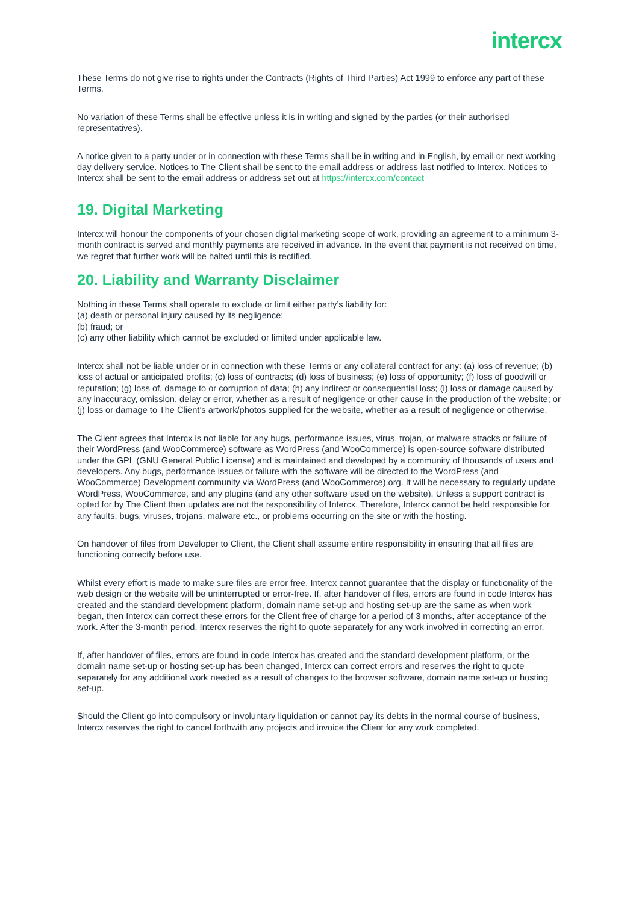intercx
These Terms do not give rise to rights under the Contracts (Rights of Third Parties) Act 1999 to enforce any part of these Terms.
No variation of these Terms shall be effective unless it is in writing and signed by the parties (or their authorised representatives).
A notice given to a party under or in connection with these Terms shall be in writing and in English, by email or next working day delivery service. Notices to The Client shall be sent to the email address or address last notified to Intercx. Notices to Intercx shall be sent to the email address or address set out at https://intercx.com/contact
19. Digital Marketing
Intercx will honour the components of your chosen digital marketing scope of work, providing an agreement to a minimum 3-month contract is served and monthly payments are received in advance. In the event that payment is not received on time, we regret that further work will be halted until this is rectified.
20. Liability and Warranty Disclaimer
Nothing in these Terms shall operate to exclude or limit either party’s liability for:
(a) death or personal injury caused by its negligence;
(b) fraud; or
(c) any other liability which cannot be excluded or limited under applicable law.
Intercx shall not be liable under or in connection with these Terms or any collateral contract for any: (a) loss of revenue; (b) loss of actual or anticipated profits; (c) loss of contracts; (d) loss of business; (e) loss of opportunity; (f) loss of goodwill or reputation; (g) loss of, damage to or corruption of data; (h) any indirect or consequential loss; (i) loss or damage caused by any inaccuracy, omission, delay or error, whether as a result of negligence or other cause in the production of the website; or (j) loss or damage to The Client’s artwork/photos supplied for the website, whether as a result of negligence or otherwise.
The Client agrees that Intercx is not liable for any bugs, performance issues, virus, trojan, or malware attacks or failure of their WordPress (and WooCommerce) software as WordPress (and WooCommerce) is open-source software distributed under the GPL (GNU General Public License) and is maintained and developed by a community of thousands of users and developers. Any bugs, performance issues or failure with the software will be directed to the WordPress (and WooCommerce) Development community via WordPress (and WooCommerce).org. It will be necessary to regularly update WordPress, WooCommerce, and any plugins (and any other software used on the website). Unless a support contract is opted for by The Client then updates are not the responsibility of Intercx. Therefore, Intercx cannot be held responsible for any faults, bugs, viruses, trojans, malware etc., or problems occurring on the site or with the hosting.
On handover of files from Developer to Client, the Client shall assume entire responsibility in ensuring that all files are functioning correctly before use.
Whilst every effort is made to make sure files are error free, Intercx cannot guarantee that the display or functionality of the web design or the website will be uninterrupted or error-free. If, after handover of files, errors are found in code Intercx has created and the standard development platform, domain name set-up and hosting set-up are the same as when work began, then Intercx can correct these errors for the Client free of charge for a period of 3 months, after acceptance of the work. After the 3-month period, Intercx reserves the right to quote separately for any work involved in correcting an error.
If, after handover of files, errors are found in code Intercx has created and the standard development platform, or the domain name set-up or hosting set-up has been changed, Intercx can correct errors and reserves the right to quote separately for any additional work needed as a result of changes to the browser software, domain name set-up or hosting set-up.
Should the Client go into compulsory or involuntary liquidation or cannot pay its debts in the normal course of business, Intercx reserves the right to cancel forthwith any projects and invoice the Client for any work completed.